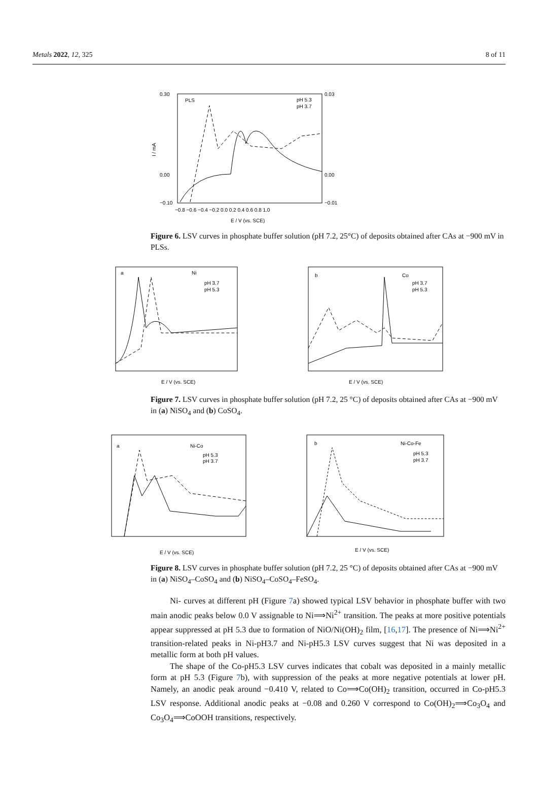Metals 2022, 12, 325 8 of 11
PLS
pH 5.3
pH 3.7
0.30
0.00
−0.10
0.03
0.00
−0.01
−0.8 −0.6 −0.4 −0.2 0.0 0.2 0.4 0.6 0.8 1.0
E / V (vs. SCE)
I / mA
Figure 6. LSV curves in phosphate buffer solution (pH 7.2, 25°C) of deposits obtained after CAs at −900 mV in PLSs.
a
Ni
pH 3.7
pH 5.3
E / V (vs. SCE)
b
Co
pH 3.7
pH 5.3
E / V (vs. SCE)
Figure 7. LSV curves in phosphate buffer solution (pH 7.2, 25 °C) of deposits obtained after CAs at −900 mV in (a) NiSO<sub>4</sub> and (b) CoSO<sub>4</sub>.
a
Ni-Co
pH 5.3
pH 3.7
E / V (vs. SCE)
b
Ni-Co-Fe
pH 5.3
pH 3.7
E / V (vs. SCE)
Figure 8. LSV curves in phosphate buffer solution (pH 7.2, 25 °C) of deposits obtained after CAs at −900 mV in (a) NiSO<sub>4</sub>–CoSO<sub>4</sub> and (b) NiSO<sub>4</sub>–CoSO<sub>4</sub>–FeSO<sub>4</sub>.
Ni- curves at different pH (Figure 7a) showed typical LSV behavior in phosphate buffer with two main anodic peaks below 0.0 V assignable to Ni⟹Ni<sup>2+</sup> transition. The peaks at more positive potentials appear suppressed at pH 5.3 due to formation of NiO/Ni(OH)<sub>2</sub> film, [16,17]. The presence of Ni⟹Ni<sup>2+</sup> transition-related peaks in Ni-pH3.7 and Ni-pH5.3 LSV curves suggest that Ni was deposited in a metallic form at both pH values.
The shape of the Co-pH5.3 LSV curves indicates that cobalt was deposited in a mainly metallic form at pH 5.3 (Figure 7b), with suppression of the peaks at more negative potentials at lower pH. Namely, an anodic peak around −0.410 V, related to Co⟹Co(OH)<sub>2</sub> transition, occurred in Co-pH5.3 LSV response. Additional anodic peaks at −0.08 and 0.260 V correspond to Co(OH)<sub>2</sub>⟹Co<sub>3</sub>O<sub>4</sub> and Co<sub>3</sub>O<sub>4</sub>⟹CoOOH transitions, respectively.